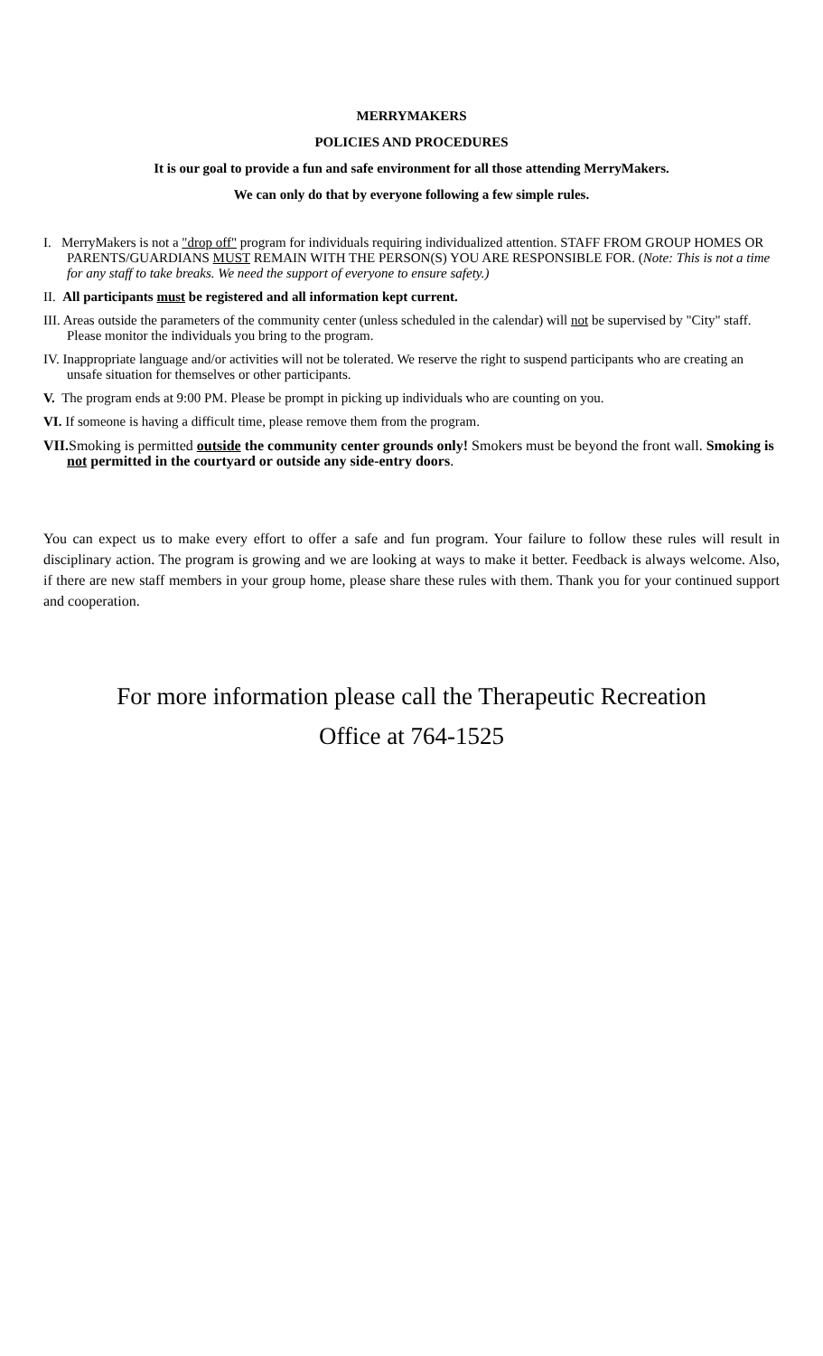MERRYMAKERS
POLICIES AND PROCEDURES
It is our goal to provide a fun and safe environment for all those attending MerryMakers.
We can only do that by everyone following a few simple rules.
I. MerryMakers is not a "drop off" program for individuals requiring individualized attention. STAFF FROM GROUP HOMES OR PARENTS/GUARDIANS MUST REMAIN WITH THE PERSON(S) YOU ARE RESPONSIBLE FOR. (Note: This is not a time for any staff to take breaks. We need the support of everyone to ensure safety.)
II. All participants must be registered and all information kept current.
III. Areas outside the parameters of the community center (unless scheduled in the calendar) will not be supervised by "City" staff. Please monitor the individuals you bring to the program.
IV. Inappropriate language and/or activities will not be tolerated. We reserve the right to suspend participants who are creating an unsafe situation for themselves or other participants.
V. The program ends at 9:00 PM. Please be prompt in picking up individuals who are counting on you.
VI. If someone is having a difficult time, please remove them from the program.
VII. Smoking is permitted outside the community center grounds only! Smokers must be beyond the front wall. Smoking is not permitted in the courtyard or outside any side-entry doors.
You can expect us to make every effort to offer a safe and fun program. Your failure to follow these rules will result in disciplinary action. The program is growing and we are looking at ways to make it better. Feedback is always welcome. Also, if there are new staff members in your group home, please share these rules with them. Thank you for your continued support and cooperation.
For more information please call the Therapeutic Recreation
Office at 764-1525